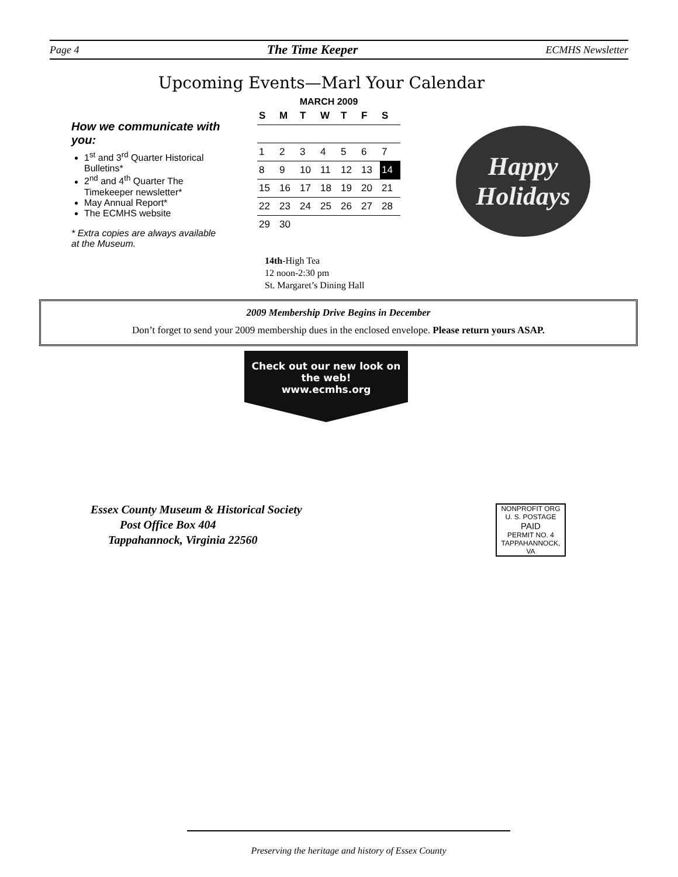Page 4 The Time Keeper ECMHS Newsletter
Upcoming Events—Marl Your Calendar
How we communicate with you:
1<sup>st</sup> and 3<sup>rd</sup> Quarter Historical Bulletins*
2<sup>nd</sup> and 4<sup>th</sup> Quarter The Timekeeper newsletter*
May Annual Report*
The ECMHS website
* Extra copies are always available at the Museum.
MARCH 2009
| S | M | T | W | T | F | S |
| --- | --- | --- | --- | --- | --- | --- |
| 1 | 2 | 3 | 4 | 5 | 6 | 7 |
| 8 | 9 | 10 | 11 | 12 | 13 | 14 |
| 15 | 16 | 17 | 18 | 19 | 20 | 21 |
| 22 | 23 | 24 | 25 | 26 | 27 | 28 |
| 29 | 30 | | | | | |
14th-High Tea
12 noon-2:30 pm
St. Margaret’s Dining Hall
Happy
Holidays
2009 Membership Drive Begins in December
Don’t forget to send your 2009 membership dues in the enclosed envelope. Please return yours ASAP.
Check out our new look on
the web!
www.ecmhs.org
Essex County Museum & Historical Society
Post Office Box 404
Tappahannock, Virginia 22560
NONPROFIT ORG
U. S. POSTAGE
PAID
PERMIT NO. 4
TAPPAHANNOCK, VA
Preserving the heritage and history of Essex County